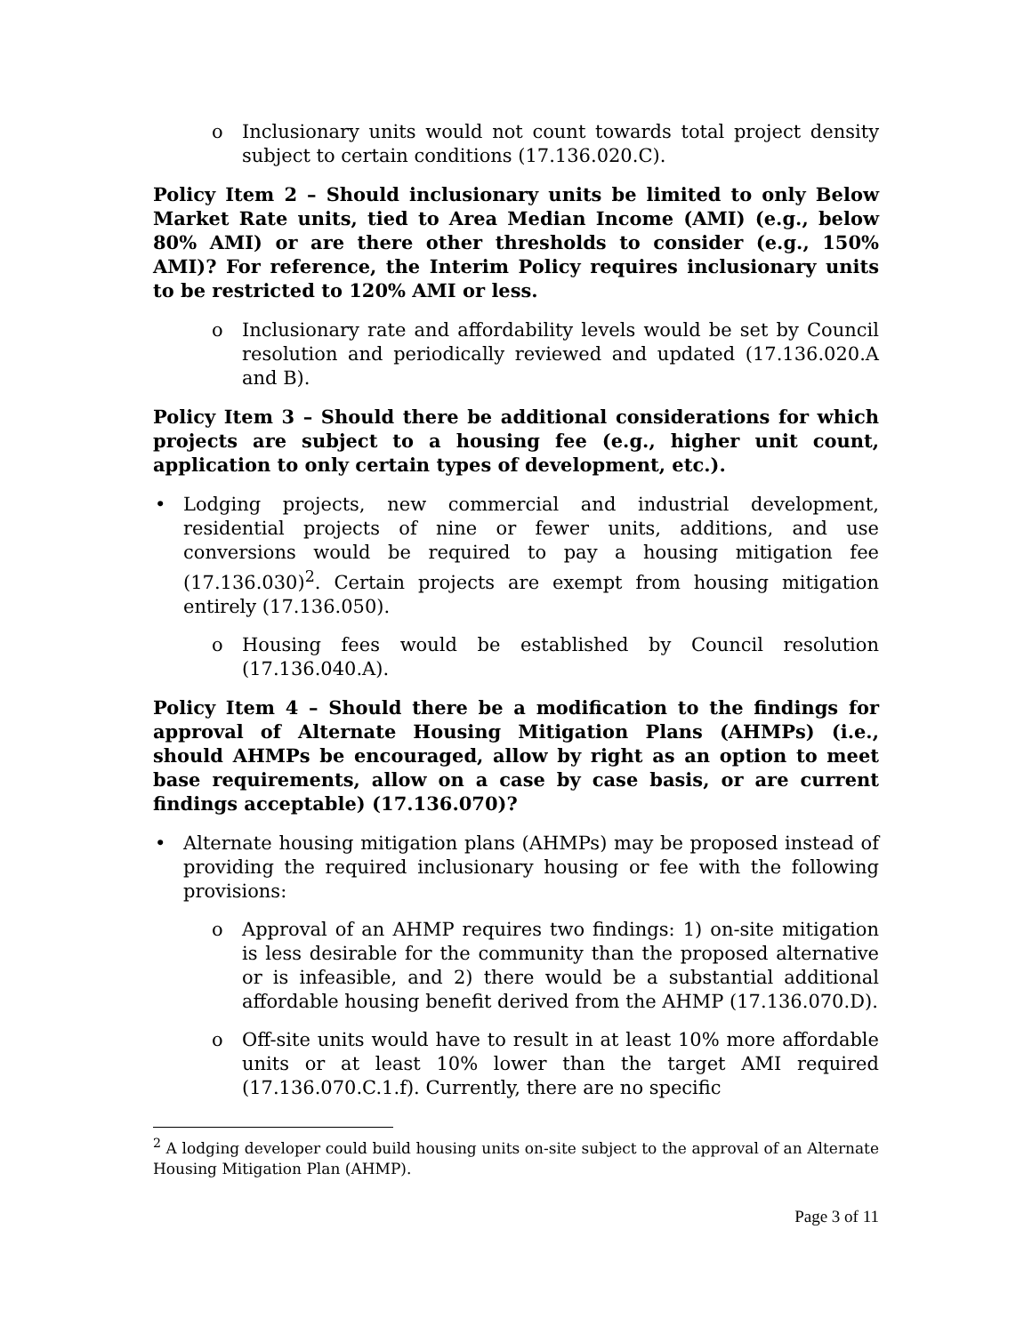o Inclusionary units would not count towards total project density subject to certain conditions (17.136.020.C).
Policy Item 2 – Should inclusionary units be limited to only Below Market Rate units, tied to Area Median Income (AMI) (e.g., below 80% AMI) or are there other thresholds to consider (e.g., 150% AMI)? For reference, the Interim Policy requires inclusionary units to be restricted to 120% AMI or less.
o Inclusionary rate and affordability levels would be set by Council resolution and periodically reviewed and updated (17.136.020.A and B).
Policy Item 3 – Should there be additional considerations for which projects are subject to a housing fee (e.g., higher unit count, application to only certain types of development, etc.).
• Lodging projects, new commercial and industrial development, residential projects of nine or fewer units, additions, and use conversions would be required to pay a housing mitigation fee (17.136.030)<sup>2</sup>. Certain projects are exempt from housing mitigation entirely (17.136.050).
o Housing fees would be established by Council resolution (17.136.040.A).
Policy Item 4 – Should there be a modification to the findings for approval of Alternate Housing Mitigation Plans (AHMPs) (i.e., should AHMPs be encouraged, allow by right as an option to meet base requirements, allow on a case by case basis, or are current findings acceptable) (17.136.070)?
• Alternate housing mitigation plans (AHMPs) may be proposed instead of providing the required inclusionary housing or fee with the following provisions:
o Approval of an AHMP requires two findings: 1) on-site mitigation is less desirable for the community than the proposed alternative or is infeasible, and 2) there would be a substantial additional affordable housing benefit derived from the AHMP (17.136.070.D).
o Off-site units would have to result in at least 10% more affordable units or at least 10% lower than the target AMI required (17.136.070.C.1.f). Currently, there are no specific
<sup>2</sup> A lodging developer could build housing units on-site subject to the approval of an Alternate Housing Mitigation Plan (AHMP).
Page 3 of 11